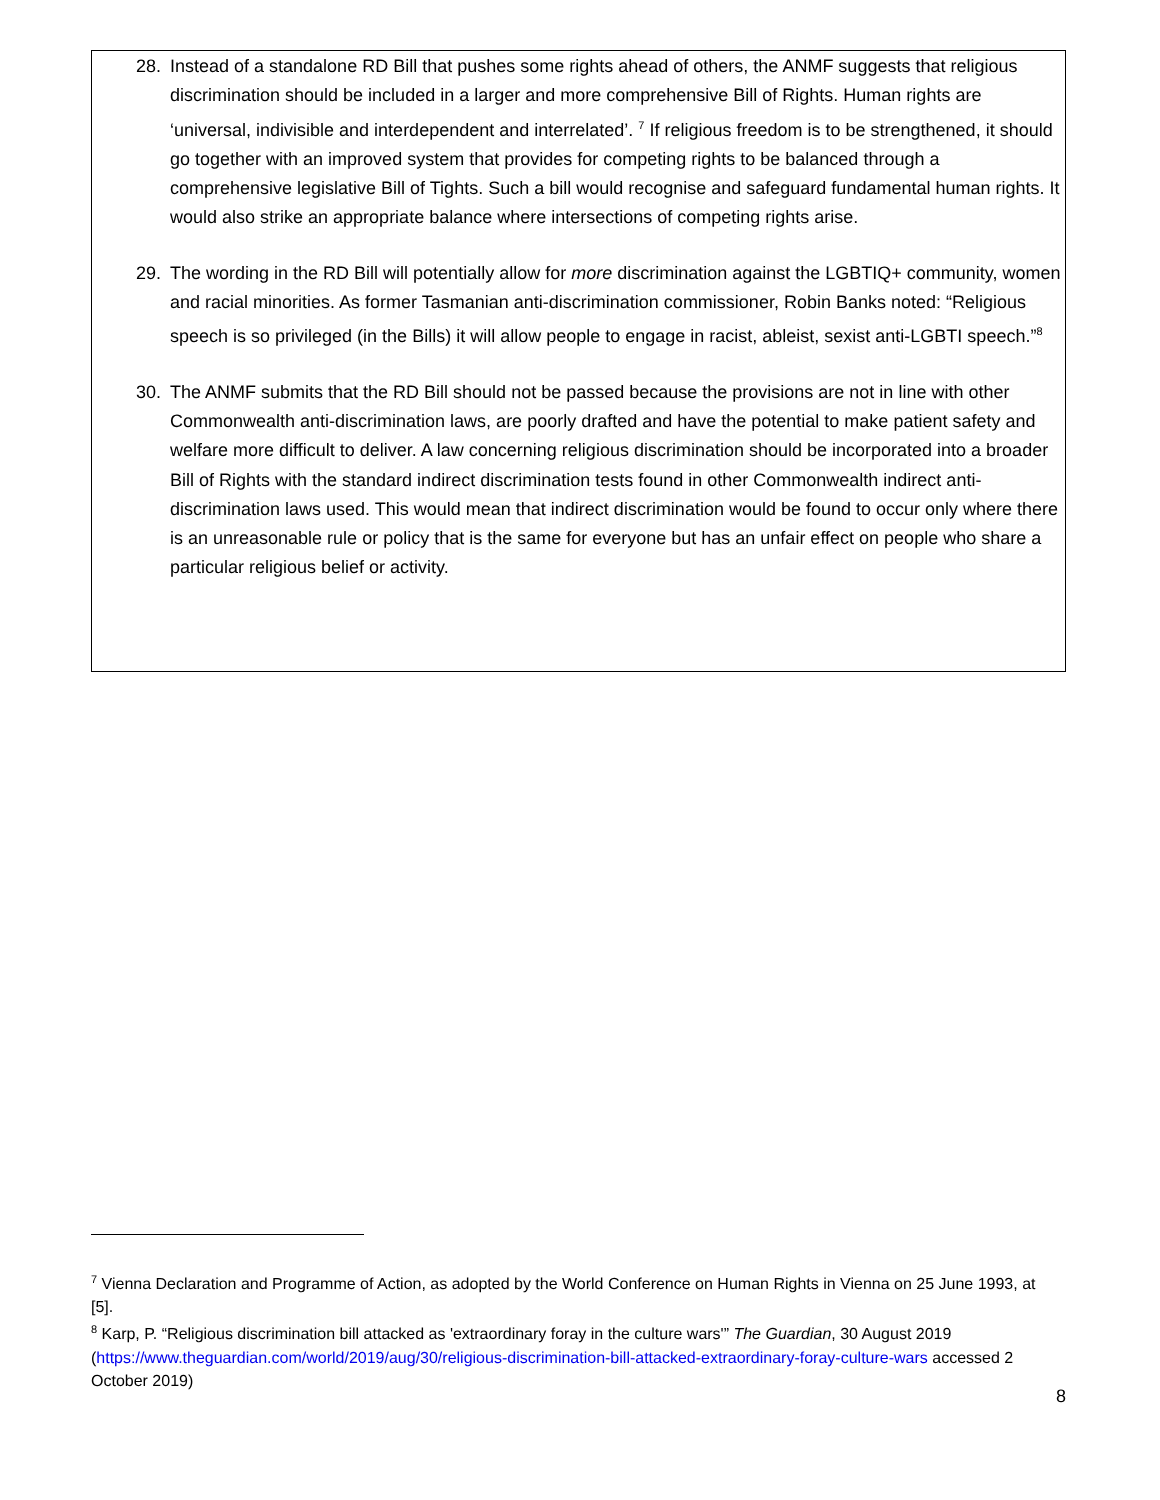28. Instead of a standalone RD Bill that pushes some rights ahead of others, the ANMF suggests that religious discrimination should be included in a larger and more comprehensive Bill of Rights. Human rights are ‘universal, indivisible and interdependent and interrelated’. <sup>7</sup> If religious freedom is to be strengthened, it should go together with an improved system that provides for competing rights to be balanced through a comprehensive legislative Bill of Tights. Such a bill would recognise and safeguard fundamental human rights. It would also strike an appropriate balance where intersections of competing rights arise.
29. The wording in the RD Bill will potentially allow for more discrimination against the LGBTIQ+ community, women and racial minorities. As former Tasmanian anti-discrimination commissioner, Robin Banks noted: “Religious speech is so privileged (in the Bills) it will allow people to engage in racist, ableist, sexist anti-LGBTI speech.”<sup>8</sup>
30. The ANMF submits that the RD Bill should not be passed because the provisions are not in line with other Commonwealth anti-discrimination laws, are poorly drafted and have the potential to make patient safety and welfare more difficult to deliver. A law concerning religious discrimination should be incorporated into a broader Bill of Rights with the standard indirect discrimination tests found in other Commonwealth indirect anti-discrimination laws used. This would mean that indirect discrimination would be found to occur only where there is an unreasonable rule or policy that is the same for everyone but has an unfair effect on people who share a particular religious belief or activity.
<sup>7</sup> Vienna Declaration and Programme of Action, as adopted by the World Conference on Human Rights in Vienna on 25 June 1993, at [5].
<sup>8</sup> Karp, P. “Religious discrimination bill attacked as 'extraordinary foray in the culture wars'” The Guardian, 30 August 2019 (https://www.theguardian.com/world/2019/aug/30/religious-discrimination-bill-attacked-extraordinary-foray-culture-wars accessed 2 October 2019)
8